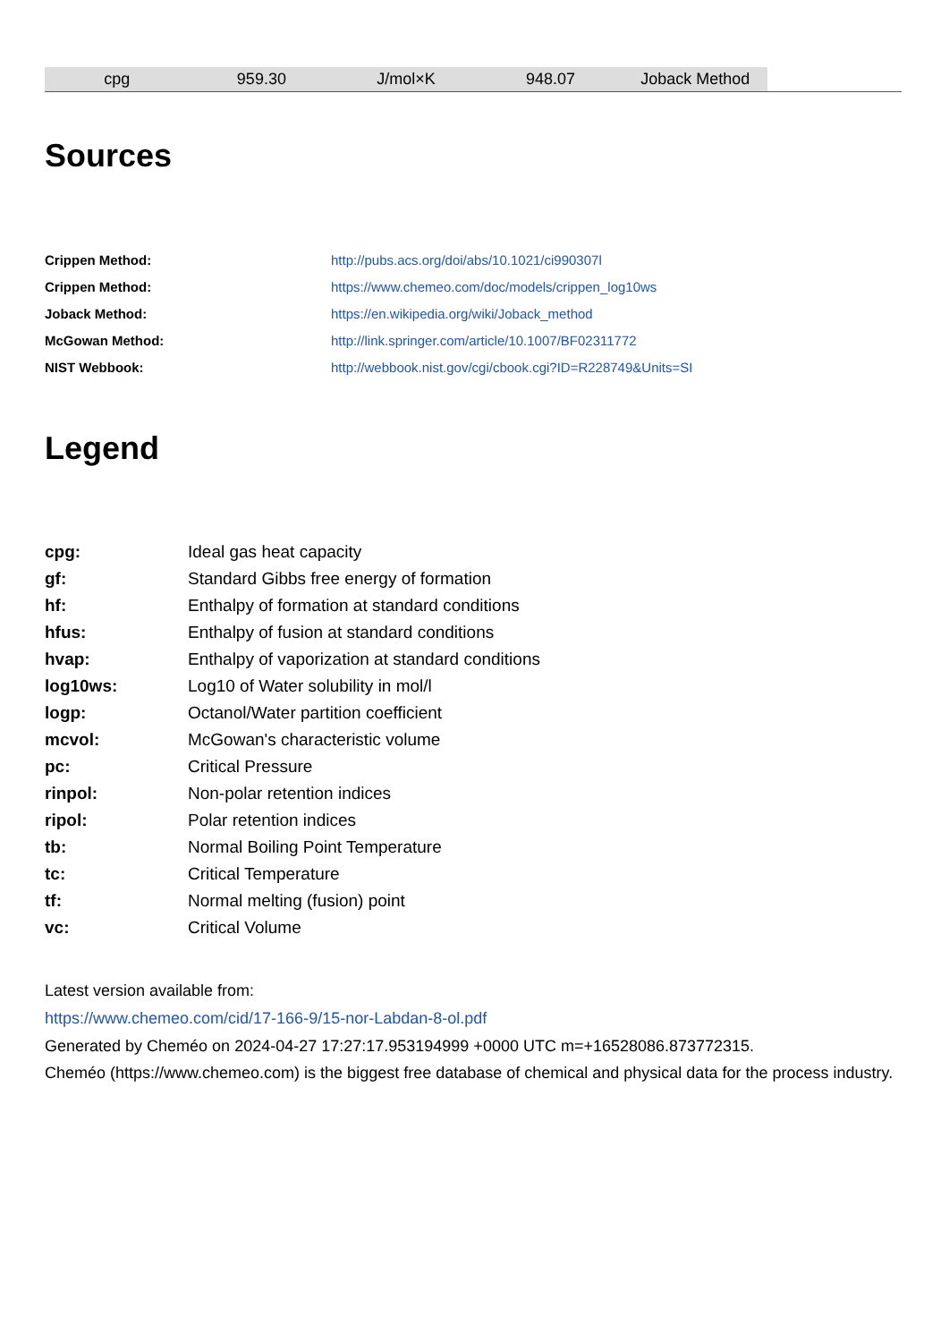| cpg | 959.30 | J/mol×K | 948.07 | Joback Method |
Sources
| Crippen Method: | http://pubs.acs.org/doi/abs/10.1021/ci990307l |
| Crippen Method: | https://www.chemeo.com/doc/models/crippen_log10ws |
| Joback Method: | https://en.wikipedia.org/wiki/Joback_method |
| McGowan Method: | http://link.springer.com/article/10.1007/BF02311772 |
| NIST Webbook: | http://webbook.nist.gov/cgi/cbook.cgi?ID=R228749&Units=SI |
Legend
| cpg: | Ideal gas heat capacity |
| gf: | Standard Gibbs free energy of formation |
| hf: | Enthalpy of formation at standard conditions |
| hfus: | Enthalpy of fusion at standard conditions |
| hvap: | Enthalpy of vaporization at standard conditions |
| log10ws: | Log10 of Water solubility in mol/l |
| logp: | Octanol/Water partition coefficient |
| mcvol: | McGowan's characteristic volume |
| pc: | Critical Pressure |
| rinpol: | Non-polar retention indices |
| ripol: | Polar retention indices |
| tb: | Normal Boiling Point Temperature |
| tc: | Critical Temperature |
| tf: | Normal melting (fusion) point |
| vc: | Critical Volume |
Latest version available from:
https://www.chemeo.com/cid/17-166-9/15-nor-Labdan-8-ol.pdf
Generated by Cheméo on 2024-04-27 17:27:17.953194999 +0000 UTC m=+16528086.873772315.
Cheméo (https://www.chemeo.com) is the biggest free database of chemical and physical data for the process industry.